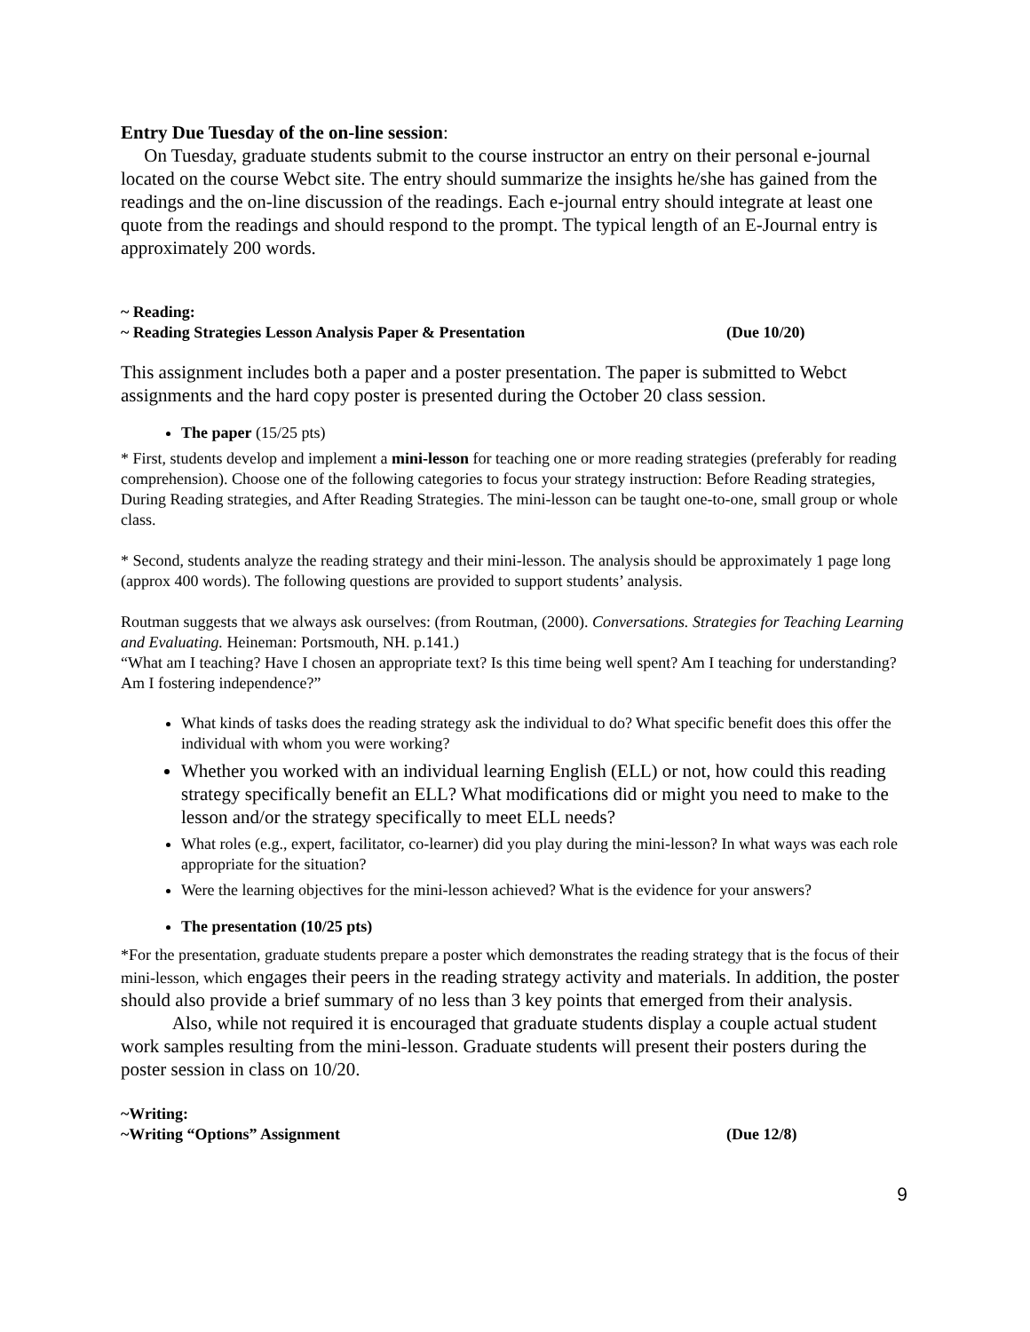Entry Due Tuesday of the on-line session:
On Tuesday, graduate students submit to the course instructor an entry on their personal e-journal located on the course Webct site. The entry should summarize the insights he/she has gained from the readings and the on-line discussion of the readings. Each e-journal entry should integrate at least one quote from the readings and should respond to the prompt. The typical length of an E-Journal entry is approximately 200 words.
~ Reading:
~ Reading Strategies Lesson Analysis Paper & Presentation (Due 10/20)
This assignment includes both a paper and a poster presentation. The paper is submitted to Webct assignments and the hard copy poster is presented during the October 20 class session.
The paper (15/25 pts)
* First, students develop and implement a mini-lesson for teaching one or more reading strategies (preferably for reading comprehension). Choose one of the following categories to focus your strategy instruction: Before Reading strategies, During Reading strategies, and After Reading Strategies. The mini-lesson can be taught one-to-one, small group or whole class.
* Second, students analyze the reading strategy and their mini-lesson. The analysis should be approximately 1 page long (approx 400 words). The following questions are provided to support students’ analysis.
Routman suggests that we always ask ourselves: (from Routman, (2000). Conversations. Strategies for Teaching Learning and Evaluating. Heineman: Portsmouth, NH. p.141.)
“What am I teaching? Have I chosen an appropriate text? Is this time being well spent? Am I teaching for understanding? Am I fostering independence?”
What kinds of tasks does the reading strategy ask the individual to do? What specific benefit does this offer the individual with whom you were working?
Whether you worked with an individual learning English (ELL) or not, how could this reading strategy specifically benefit an ELL? What modifications did or might you need to make to the lesson and/or the strategy specifically to meet ELL needs?
What roles (e.g., expert, facilitator, co-learner) did you play during the mini-lesson? In what ways was each role appropriate for the situation?
Were the learning objectives for the mini-lesson achieved? What is the evidence for your answers?
The presentation (10/25 pts)
*For the presentation, graduate students prepare a poster which demonstrates the reading strategy that is the focus of their mini-lesson, which engages their peers in the reading strategy activity and materials. In addition, the poster should also provide a brief summary of no less than 3 key points that emerged from their analysis.
Also, while not required it is encouraged that graduate students display a couple actual student work samples resulting from the mini-lesson. Graduate students will present their posters during the poster session in class on 10/20.
~Writing:
~Writing “Options” Assignment (Due 12/8)
9